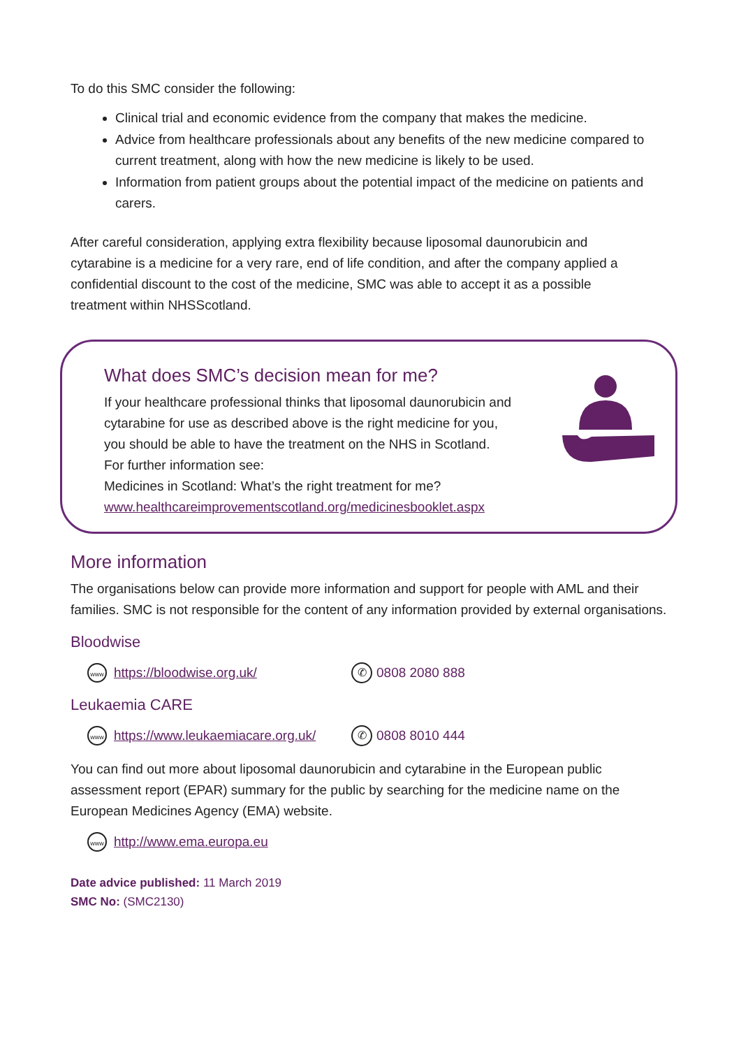To do this SMC consider the following:
Clinical trial and economic evidence from the company that makes the medicine.
Advice from healthcare professionals about any benefits of the new medicine compared to current treatment, along with how the new medicine is likely to be used.
Information from patient groups about the potential impact of the medicine on patients and carers.
After careful consideration, applying extra flexibility because liposomal daunorubicin and cytarabine is a medicine for a very rare, end of life condition, and after the company applied a confidential discount to the cost of the medicine, SMC was able to accept it as a possible treatment within NHSScotland.
What does SMC’s decision mean for me?
If your healthcare professional thinks that liposomal daunorubicin and cytarabine for use as described above is the right medicine for you, you should be able to have the treatment on the NHS in Scotland.
For further information see:
Medicines in Scotland: What’s the right treatment for me?
www.healthcareimprovementscotland.org/medicinesbooklet.aspx
More information
The organisations below can provide more information and support for people with AML and their families. SMC is not responsible for the content of any information provided by external organisations.
Bloodwise
www https://bloodwise.org.uk/ ✆ 0808 2080 888
Leukaemia CARE
www https://www.leukaemiacare.org.uk/ ✆ 0808 8010 444
You can find out more about liposomal daunorubicin and cytarabine in the European public assessment report (EPAR) summary for the public by searching for the medicine name on the European Medicines Agency (EMA) website.
www http://www.ema.europa.eu
Date advice published: 11 March 2019
SMC No: (SMC2130)